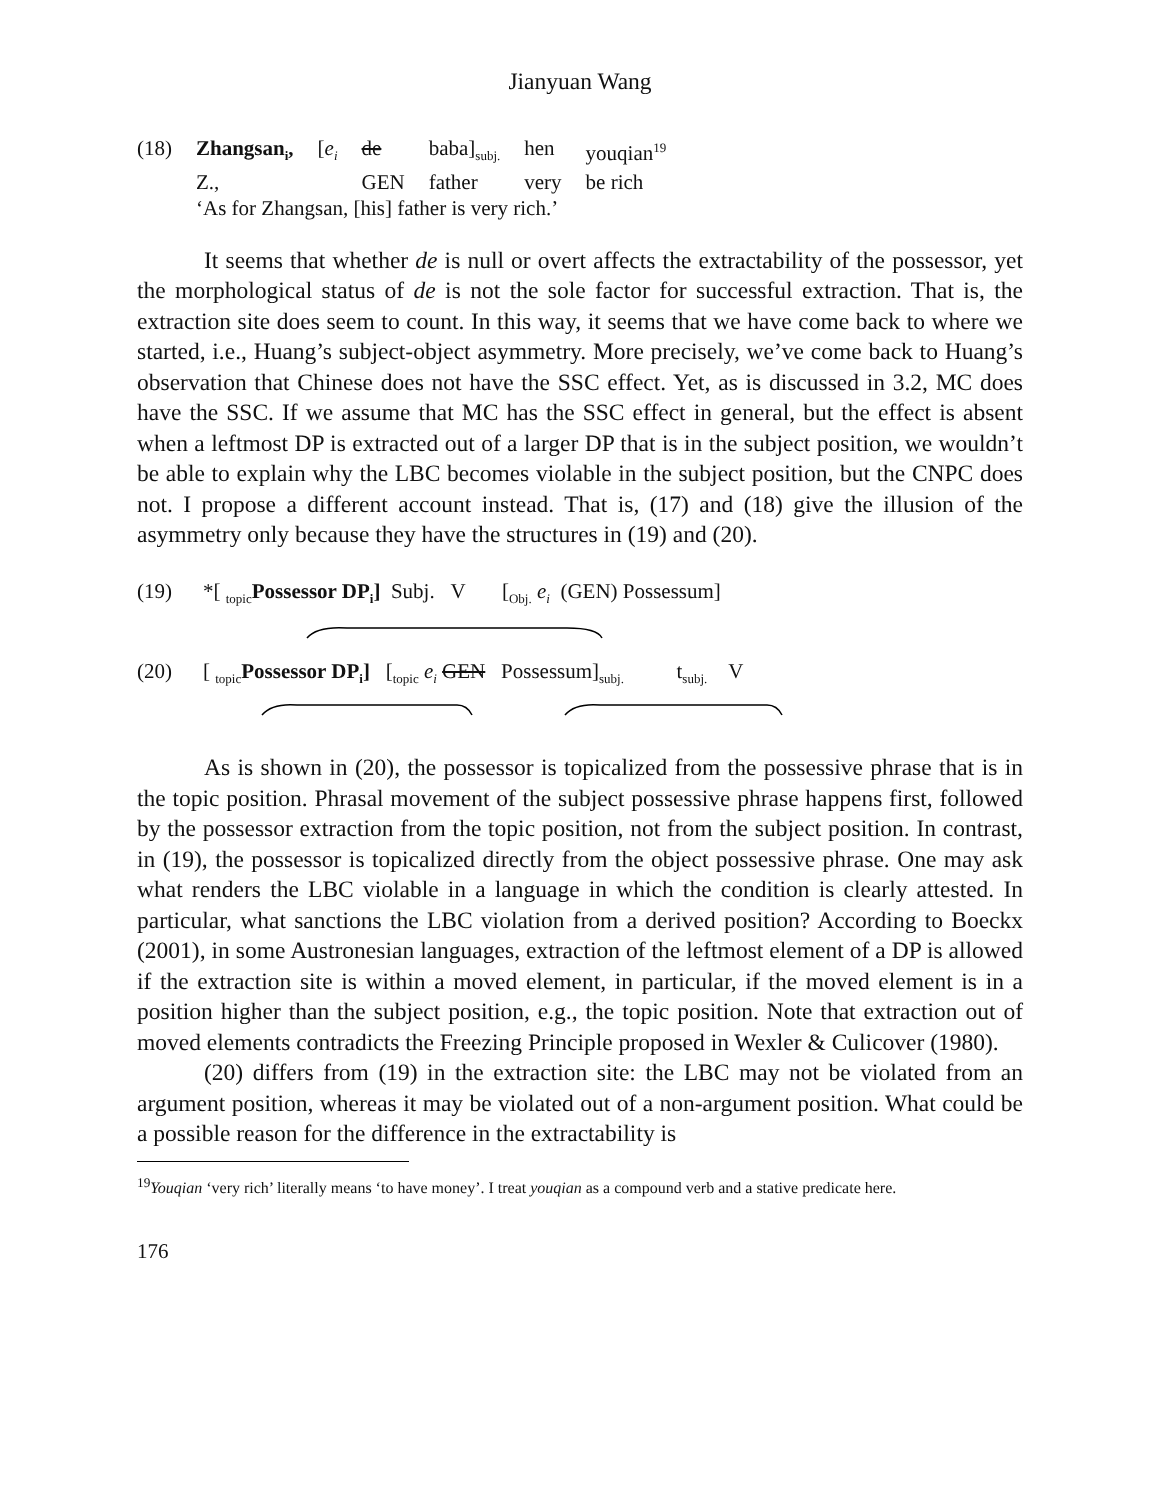Jianyuan Wang
| (18) | Zhangsan<sub>i</sub>, | [ e<sub>i</sub> | de | baba]<sub>subj.</sub> | hen | youqian<sup>19</sup> |
| | Z., | | GEN | father | very | be rich |
| | ‘As for Zhangsan, [his] father is very rich.’ | | | | | |
It seems that whether de is null or overt affects the extractability of the possessor, yet the morphological status of de is not the sole factor for successful extraction. That is, the extraction site does seem to count. In this way, it seems that we have come back to where we started, i.e., Huang’s subject-object asymmetry. More precisely, we’ve come back to Huang’s observation that Chinese does not have the SSC effect. Yet, as is discussed in 3.2, MC does have the SSC. If we assume that MC has the SSC effect in general, but the effect is absent when a leftmost DP is extracted out of a larger DP that is in the subject position, we wouldn’t be able to explain why the LBC becomes violable in the subject position, but the CNPC does not. I propose a different account instead. That is, (17) and (18) give the illusion of the asymmetry only because they have the structures in (19) and (20).
(19) *[ <sub>topic</sub>Possessor DP<sub>i</sub>] Subj. V [<sub>Obj.</sub> e<sub>i</sub> (GEN) Possessum]
(20) [ <sub>topic</sub>Possessor DP<sub>i</sub>] [<sub>topic</sub> e<sub>i</sub> GEN Possessum]<sub>subj.</sub> t<sub>subj.</sub> V
As is shown in (20), the possessor is topicalized from the possessive phrase that is in the topic position. Phrasal movement of the subject possessive phrase happens first, followed by the possessor extraction from the topic position, not from the subject position. In contrast, in (19), the possessor is topicalized directly from the object possessive phrase. One may ask what renders the LBC violable in a language in which the condition is clearly attested. In particular, what sanctions the LBC violation from a derived position? According to Boeckx (2001), in some Austronesian languages, extraction of the leftmost element of a DP is allowed if the extraction site is within a moved element, in particular, if the moved element is in a position higher than the subject position, e.g., the topic position. Note that extraction out of moved elements contradicts the Freezing Principle proposed in Wexler & Culicover (1980).
(20) differs from (19) in the extraction site: the LBC may not be violated from an argument position, whereas it may be violated out of a non-argument position. What could be a possible reason for the difference in the extractability is
<sup>19</sup> Youqian ‘very rich’ literally means ‘to have money’. I treat youqian as a compound verb and a stative predicate here.
176